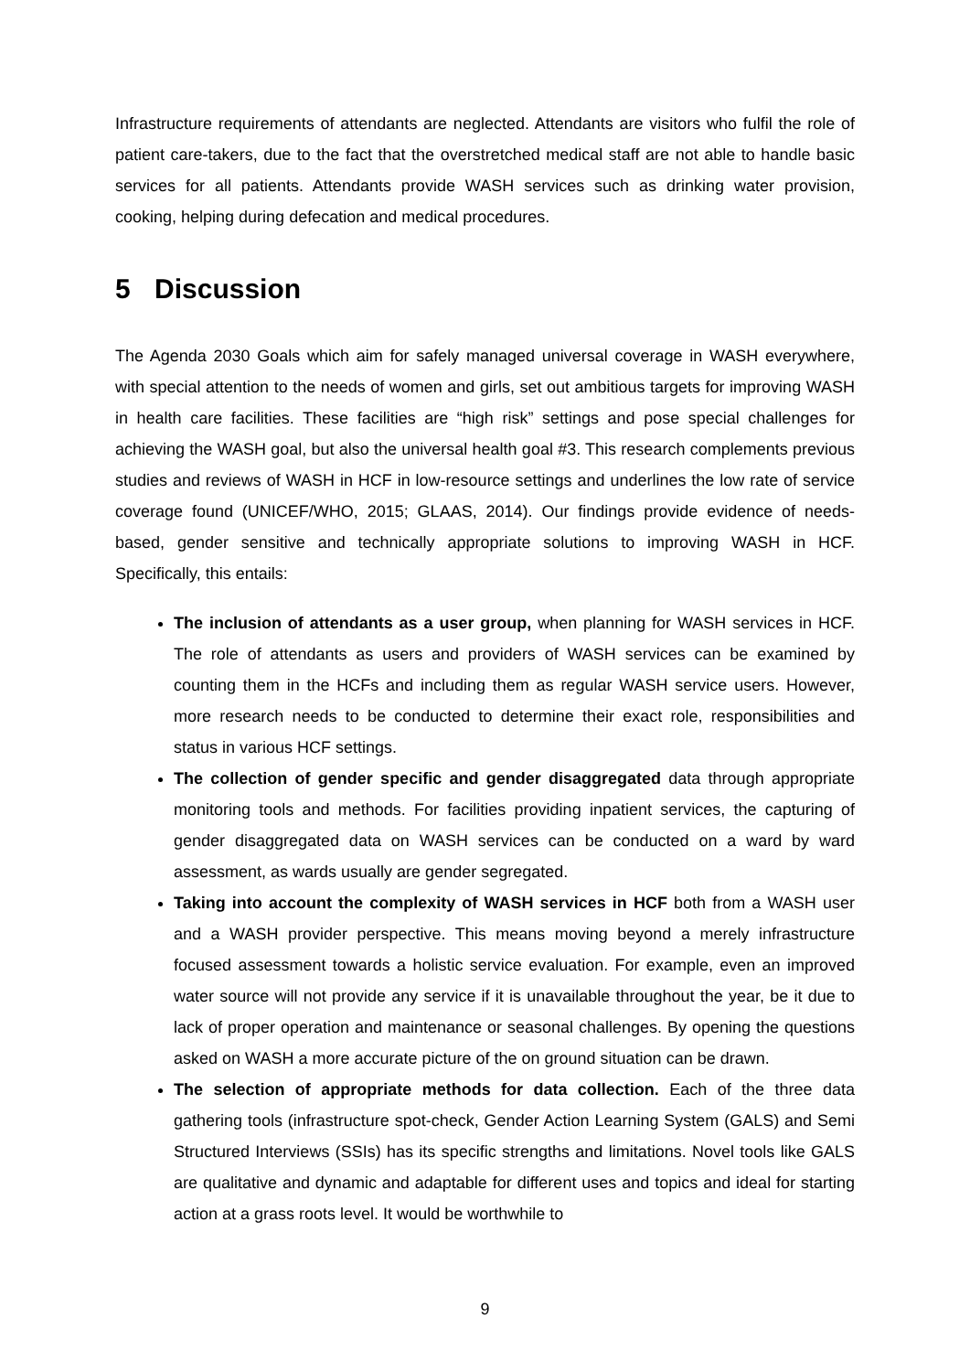Infrastructure requirements of attendants are neglected. Attendants are visitors who fulfil the role of patient care-takers, due to the fact that the overstretched medical staff are not able to handle basic services for all patients. Attendants provide WASH services such as drinking water provision, cooking, helping during defecation and medical procedures.
5 Discussion
The Agenda 2030 Goals which aim for safely managed universal coverage in WASH everywhere, with special attention to the needs of women and girls, set out ambitious targets for improving WASH in health care facilities. These facilities are “high risk” settings and pose special challenges for achieving the WASH goal, but also the universal health goal #3. This research complements previous studies and reviews of WASH in HCF in low-resource settings and underlines the low rate of service coverage found (UNICEF/WHO, 2015; GLAAS, 2014). Our findings provide evidence of needs-based, gender sensitive and technically appropriate solutions to improving WASH in HCF. Specifically, this entails:
The inclusion of attendants as a user group, when planning for WASH services in HCF. The role of attendants as users and providers of WASH services can be examined by counting them in the HCFs and including them as regular WASH service users. However, more research needs to be conducted to determine their exact role, responsibilities and status in various HCF settings.
The collection of gender specific and gender disaggregated data through appropriate monitoring tools and methods. For facilities providing inpatient services, the capturing of gender disaggregated data on WASH services can be conducted on a ward by ward assessment, as wards usually are gender segregated.
Taking into account the complexity of WASH services in HCF both from a WASH user and a WASH provider perspective. This means moving beyond a merely infrastructure focused assessment towards a holistic service evaluation. For example, even an improved water source will not provide any service if it is unavailable throughout the year, be it due to lack of proper operation and maintenance or seasonal challenges. By opening the questions asked on WASH a more accurate picture of the on ground situation can be drawn.
The selection of appropriate methods for data collection. Each of the three data gathering tools (infrastructure spot-check, Gender Action Learning System (GALS) and Semi Structured Interviews (SSIs) has its specific strengths and limitations. Novel tools like GALS are qualitative and dynamic and adaptable for different uses and topics and ideal for starting action at a grass roots level. It would be worthwhile to
9